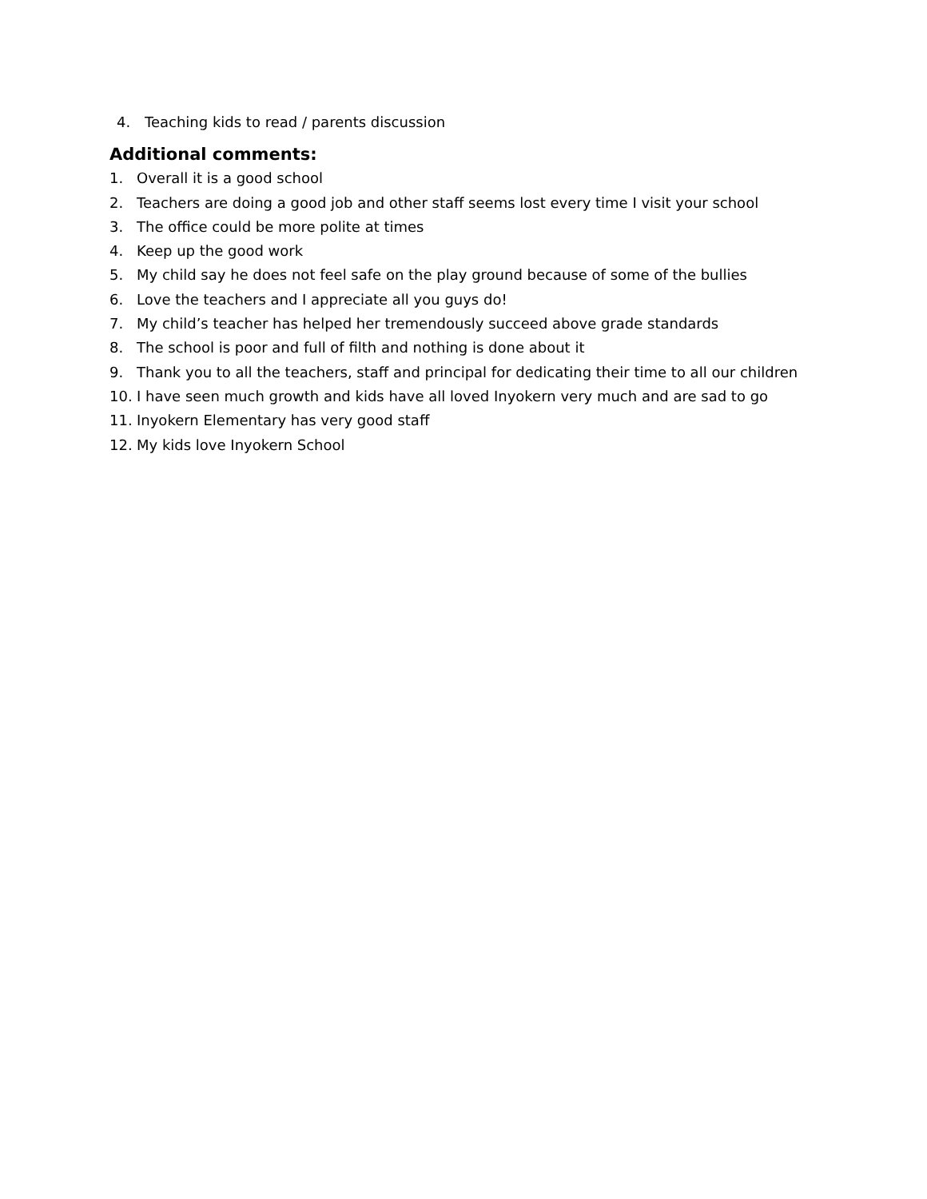4. Teaching kids to read / parents discussion
Additional comments:
1. Overall it is a good school
2. Teachers are doing a good job and other staff seems lost every time I visit your school
3. The office could be more polite at times
4. Keep up the good work
5. My child say he does not feel safe on the play ground because of some of the bullies
6. Love the teachers and I appreciate all you guys do!
7. My child’s teacher has helped her tremendously succeed above grade standards
8. The school is poor and full of filth and nothing is done about it
9. Thank you to all the teachers, staff and principal for dedicating their time to all our children
10. I have seen much growth and kids have all loved Inyokern very much and are sad to go
11. Inyokern Elementary has very good staff
12. My kids love Inyokern School